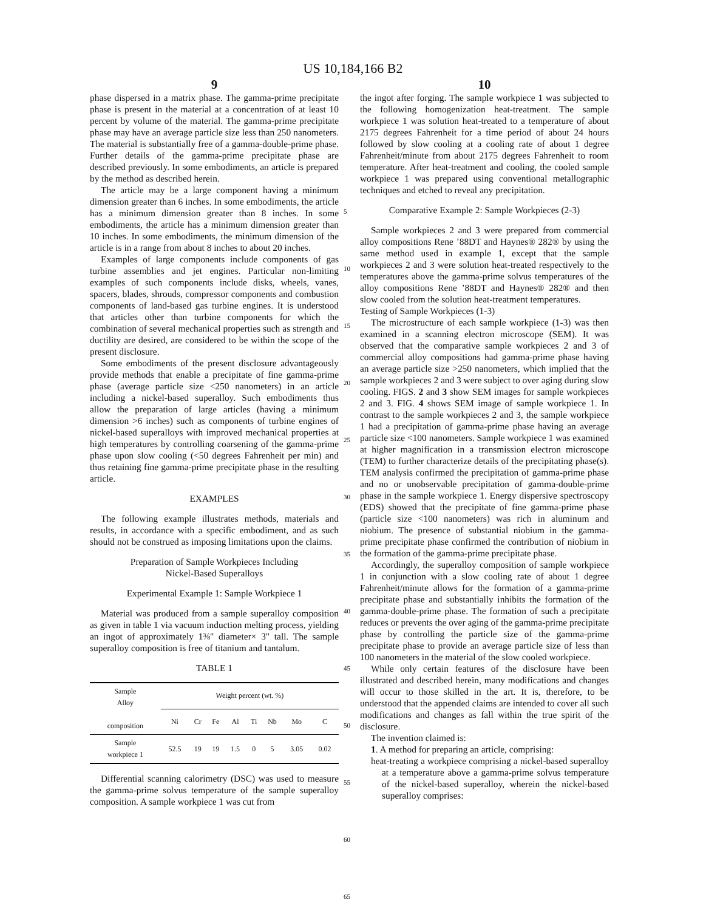US 10,184,166 B2
9
phase dispersed in a matrix phase. The gamma-prime precipitate phase is present in the material at a concentration of at least 10 percent by volume of the material. The gamma-prime precipitate phase may have an average particle size less than 250 nanometers. The material is substantially free of a gamma-double-prime phase. Further details of the gamma-prime precipitate phase are described previously. In some embodiments, an article is prepared by the method as described herein.
The article may be a large component having a minimum dimension greater than 6 inches. In some embodiments, the article has a minimum dimension greater than 8 inches. In some embodiments, the article has a minimum dimension greater than 10 inches. In some embodiments, the minimum dimension of the article is in a range from about 8 inches to about 20 inches.
Examples of large components include components of gas turbine assemblies and jet engines. Particular non-limiting examples of such components include disks, wheels, vanes, spacers, blades, shrouds, compressor components and combustion components of land-based gas turbine engines. It is understood that articles other than turbine components for which the combination of several mechanical properties such as strength and ductility are desired, are considered to be within the scope of the present disclosure.
Some embodiments of the present disclosure advantageously provide methods that enable a precipitate of fine gamma-prime phase (average particle size <250 nanometers) in an article including a nickel-based superalloy. Such embodiments thus allow the preparation of large articles (having a minimum dimension >6 inches) such as components of turbine engines of nickel-based superalloys with improved mechanical properties at high temperatures by controlling coarsening of the gamma-prime phase upon slow cooling (<50 degrees Fahrenheit per min) and thus retaining fine gamma-prime precipitate phase in the resulting article.
EXAMPLES
The following example illustrates methods, materials and results, in accordance with a specific embodiment, and as such should not be construed as imposing limitations upon the claims.
Preparation of Sample Workpieces Including
Nickel-Based Superalloys
Experimental Example 1: Sample Workpiece 1
Material was produced from a sample superalloy composition as given in table 1 via vacuum induction melting process, yielding an ingot of approximately 1⅜" diameter× 3" tall. The sample superalloy composition is free of titanium and tantalum.
TABLE 1
| Sample Alloy composition | Weight percent (wt. %) | | | | | | | |
| --- | --- | --- | --- | --- | --- | --- | --- | --- |
| | Ni | Cr | Fe | Al | Ti | Nb | Mo | C |
| Sample workpiece 1 | 52.5 | 19 | 19 | 1.5 | 0 | 5 | 3.05 | 0.02 |
Differential scanning calorimetry (DSC) was used to measure the gamma-prime solvus temperature of the sample superalloy composition. A sample workpiece 1 was cut from
5
10
15
20
25
30
35
40
45
50
55
60
65
10
the ingot after forging. The sample workpiece 1 was subjected to the following homogenization heat-treatment. The sample workpiece 1 was solution heat-treated to a temperature of about 2175 degrees Fahrenheit for a time period of about 24 hours followed by slow cooling at a cooling rate of about 1 degree Fahrenheit/minute from about 2175 degrees Fahrenheit to room temperature. After heat-treatment and cooling, the cooled sample workpiece 1 was prepared using conventional metallographic techniques and etched to reveal any precipitation.
Comparative Example 2: Sample Workpieces (2-3)
Sample workpieces 2 and 3 were prepared from commercial alloy compositions Rene ’88DT and Haynes® 282® by using the same method used in example 1, except that the sample workpieces 2 and 3 were solution heat-treated respectively to the temperatures above the gamma-prime solvus temperatures of the alloy compositions Rene ’88DT and Haynes® 282® and then slow cooled from the solution heat-treatment temperatures.
Testing of Sample Workpieces (1-3)
The microstructure of each sample workpiece (1-3) was then examined in a scanning electron microscope (SEM). It was observed that the comparative sample workpieces 2 and 3 of commercial alloy compositions had gamma-prime phase having an average particle size >250 nanometers, which implied that the sample workpieces 2 and 3 were subject to over aging during slow cooling. FIGS. 2 and 3 show SEM images for sample workpieces 2 and 3. FIG. 4 shows SEM image of sample workpiece 1. In contrast to the sample workpieces 2 and 3, the sample workpiece 1 had a precipitation of gamma-prime phase having an average particle size <100 nanometers. Sample workpiece 1 was examined at higher magnification in a transmission electron microscope (TEM) to further characterize details of the precipitating phase(s). TEM analysis confirmed the precipitation of gamma-prime phase and no or unobservable precipitation of gamma-double-prime phase in the sample workpiece 1. Energy dispersive spectroscopy (EDS) showed that the precipitate of fine gamma-prime phase (particle size <100 nanometers) was rich in aluminum and niobium. The presence of substantial niobium in the gamma-prime precipitate phase confirmed the contribution of niobium in the formation of the gamma-prime precipitate phase.
Accordingly, the superalloy composition of sample workpiece 1 in conjunction with a slow cooling rate of about 1 degree Fahrenheit/minute allows for the formation of a gamma-prime precipitate phase and substantially inhibits the formation of the gamma-double-prime phase. The formation of such a precipitate reduces or prevents the over aging of the gamma-prime precipitate phase by controlling the particle size of the gamma-prime precipitate phase to provide an average particle size of less than 100 nanometers in the material of the slow cooled workpiece.
While only certain features of the disclosure have been illustrated and described herein, many modifications and changes will occur to those skilled in the art. It is, therefore, to be understood that the appended claims are intended to cover all such modifications and changes as fall within the true spirit of the disclosure.
The invention claimed is:
1. A method for preparing an article, comprising:
heat-treating a workpiece comprising a nickel-based superalloy at a temperature above a gamma-prime solvus temperature of the nickel-based superalloy, wherein the nickel-based superalloy comprises: